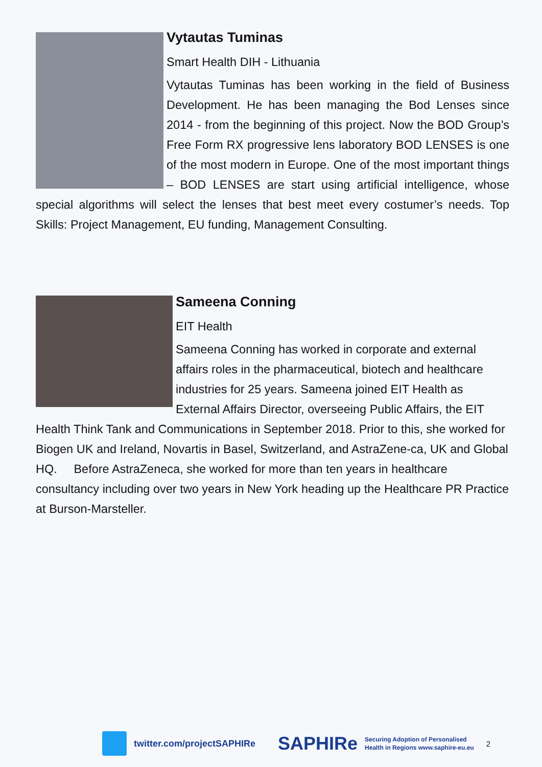Vytautas Tuminas
Smart Health DIH - Lithuania
Vytautas Tuminas has been working in the field of Business Development. He has been managing the Bod Lenses since 2014 - from the beginning of this project. Now the BOD Group’s Free Form RX progressive lens laboratory BOD LENSES is one of the most modern in Europe. One of the most important things – BOD LENSES are start using artificial intelligence, whose special algorithms will select the lenses that best meet every costumer’s needs. Top Skills: Project Management, EU funding, Management Consulting.
Sameena Conning
EIT Health
Sameena Conning has worked in corporate and external affairs roles in the pharmaceutical, biotech and healthcare industries for 25 years. Sameena joined EIT Health as External Affairs Director, overseeing Public Affairs, the EIT Health Think Tank and Communications in September 2018. Prior to this, she worked for Biogen UK and Ireland, Novartis in Basel, Switzerland, and AstraZene-ca, UK and Global HQ. Before AstraZeneca, she worked for more than ten years in healthcare consultancy including over two years in New York heading up the Healthcare PR Practice at Burson-Marsteller.
twitter.com/projectSAPHIRe SAPHIRe
Securing Adoption of Personalised
Health in Regions www.saphire-eu.eu
2